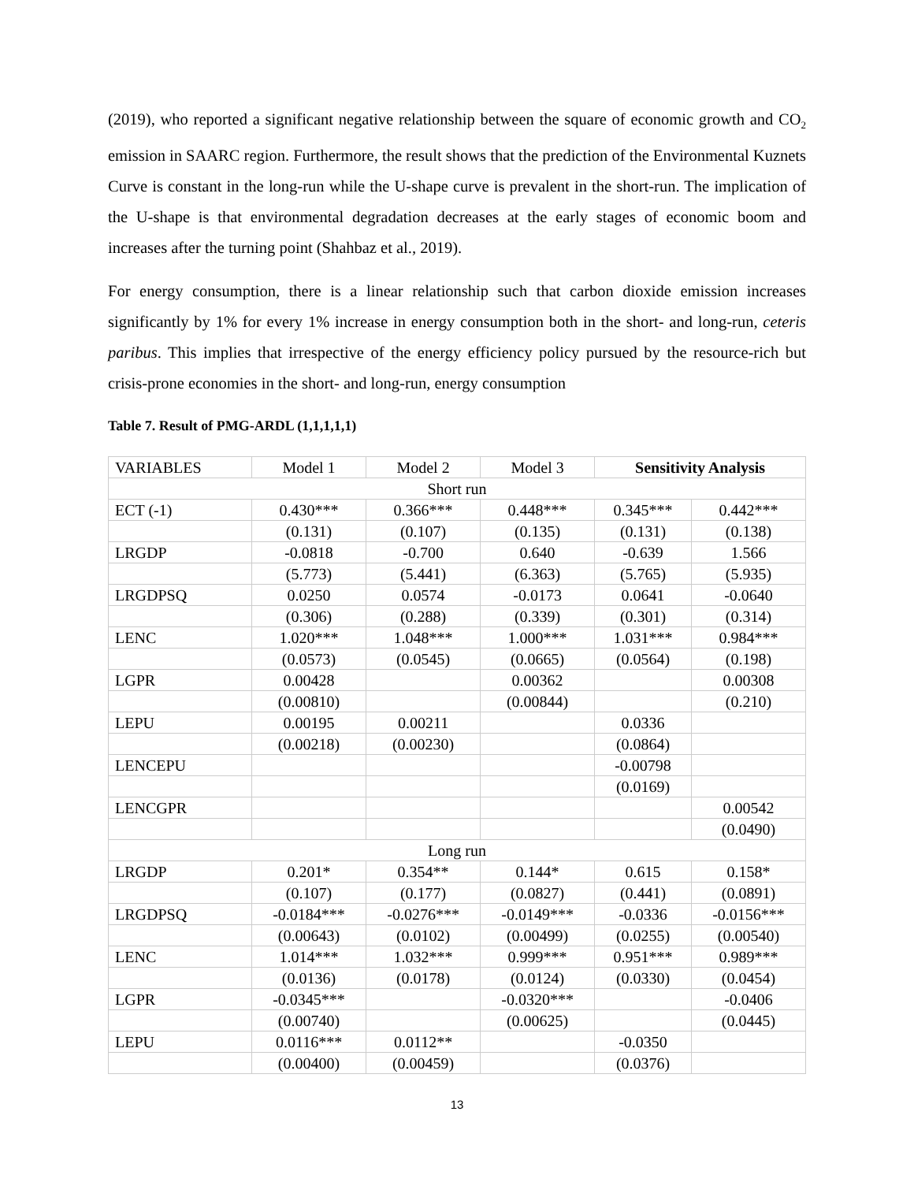(2019), who reported a significant negative relationship between the square of economic growth and CO<sub>2</sub> emission in SAARC region. Furthermore, the result shows that the prediction of the Environmental Kuznets Curve is constant in the long-run while the U-shape curve is prevalent in the short-run. The implication of the U-shape is that environmental degradation decreases at the early stages of economic boom and increases after the turning point (Shahbaz et al., 2019).
For energy consumption, there is a linear relationship such that carbon dioxide emission increases significantly by 1% for every 1% increase in energy consumption both in the short- and long-run, ceteris paribus. This implies that irrespective of the energy efficiency policy pursued by the resource-rich but crisis-prone economies in the short- and long-run, energy consumption
Table 7. Result of PMG-ARDL (1,1,1,1,1)
| VARIABLES | Model 1 | Model 2 | Model 3 | Sensitivity Analysis | |
| Short run | | | | | |
| ECT (-1) | 0.430*** | 0.366*** | 0.448*** | 0.345*** | 0.442*** |
| | (0.131) | (0.107) | (0.135) | (0.131) | (0.138) |
| LRGDP | -0.0818 | -0.700 | 0.640 | -0.639 | 1.566 |
| | (5.773) | (5.441) | (6.363) | (5.765) | (5.935) |
| LRGDPSQ | 0.0250 | 0.0574 | -0.0173 | 0.0641 | -0.0640 |
| | (0.306) | (0.288) | (0.339) | (0.301) | (0.314) |
| LENC | 1.020*** | 1.048*** | 1.000*** | 1.031*** | 0.984*** |
| | (0.0573) | (0.0545) | (0.0665) | (0.0564) | (0.198) |
| LGPR | 0.00428 | | 0.00362 | | 0.00308 |
| | (0.00810) | | (0.00844) | | (0.210) |
| LEPU | 0.00195 | 0.00211 | | 0.0336 | |
| | (0.00218) | (0.00230) | | (0.0864) | |
| LENCEPU | | | | -0.00798 | |
| | | | | (0.0169) | |
| LENCGPR | | | | | 0.00542 |
| | | | | | (0.0490) |
| Long run | | | | | |
| LRGDP | 0.201* | 0.354** | 0.144* | 0.615 | 0.158* |
| | (0.107) | (0.177) | (0.0827) | (0.441) | (0.0891) |
| LRGDPSQ | -0.0184*** | -0.0276*** | -0.0149*** | -0.0336 | -0.0156*** |
| | (0.00643) | (0.0102) | (0.00499) | (0.0255) | (0.00540) |
| LENC | 1.014*** | 1.032*** | 0.999*** | 0.951*** | 0.989*** |
| | (0.0136) | (0.0178) | (0.0124) | (0.0330) | (0.0454) |
| LGPR | -0.0345*** | | -0.0320*** | | -0.0406 |
| | (0.00740) | | (0.00625) | | (0.0445) |
| LEPU | 0.0116*** | 0.0112** | | -0.0350 | |
| | (0.00400) | (0.00459) | | (0.0376) | |
13